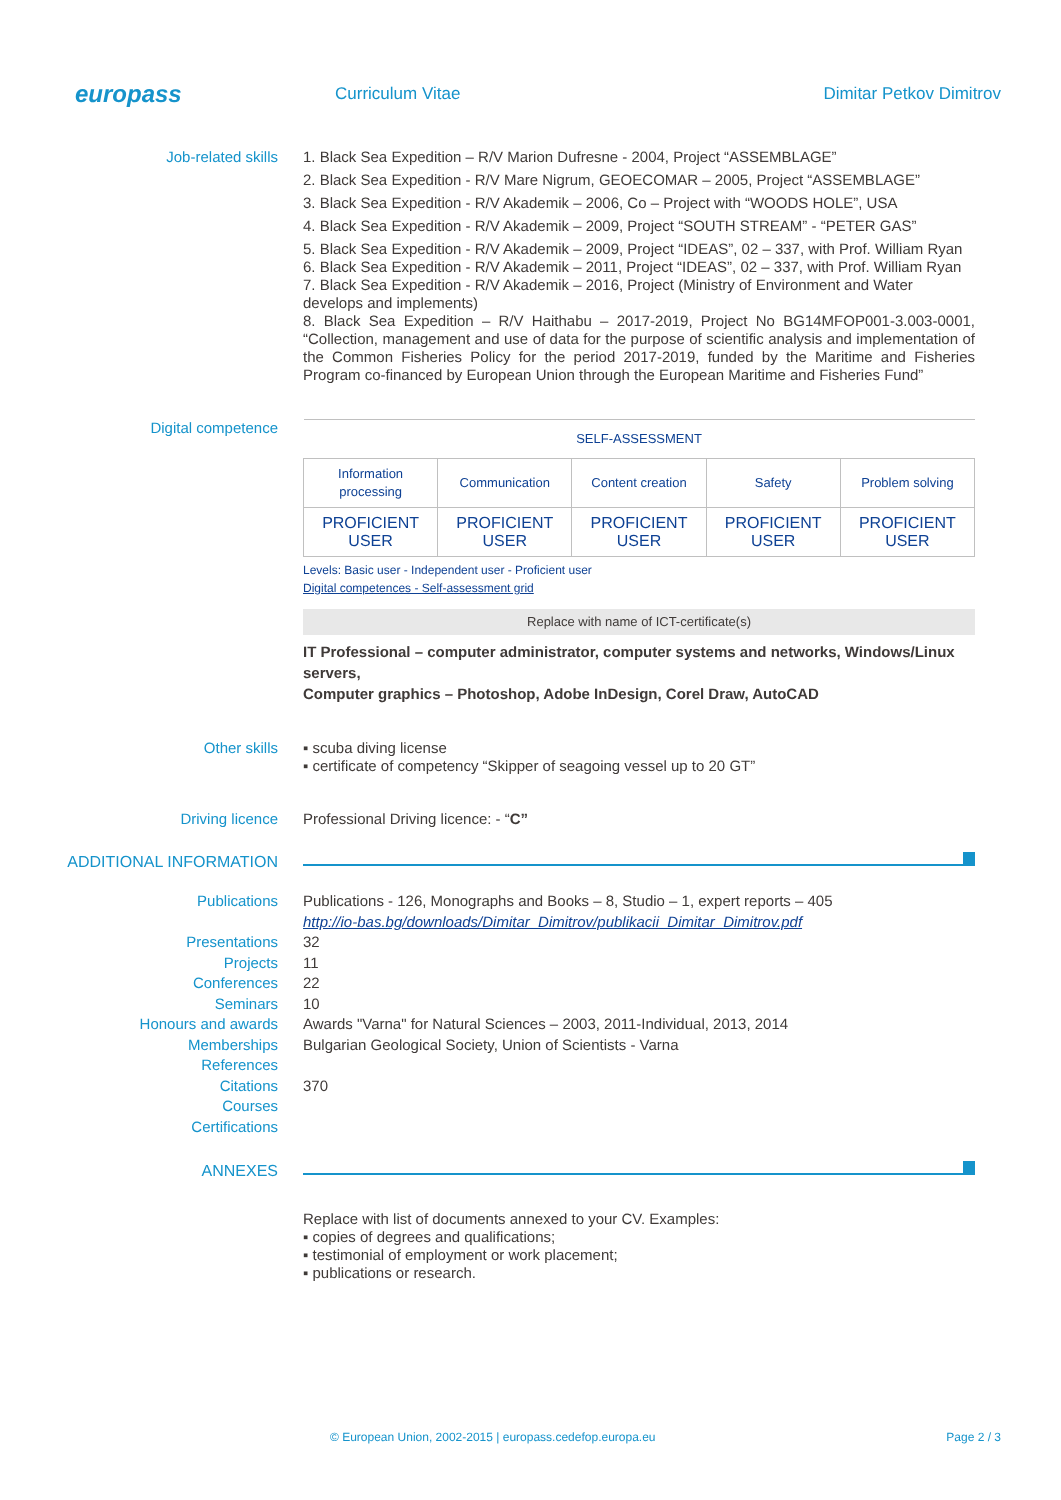europass
Curriculum Vitae Dimitar Petkov Dimitrov
Job-related skills
1. Black Sea Expedition – R/V Marion Dufresne - 2004, Project “ASSEMBLAGE”
2. Black Sea Expedition - R/V Mare Nigrum, GEOECOMAR – 2005, Project “ASSEMBLAGE”
3. Black Sea Expedition - R/V Akademik – 2006, Co – Project with “WOODS HOLE”, USA
4. Black Sea Expedition - R/V Akademik – 2009, Project “SOUTH STREAM” - “PETER GAS”
5. Black Sea Expedition - R/V Akademik – 2009, Project “IDEAS”, 02 – 337, with Prof. William Ryan
6. Black Sea Expedition - R/V Akademik – 2011, Project “IDEAS”, 02 – 337, with Prof. William Ryan
7. Black Sea Expedition - R/V Akademik – 2016, Project (Ministry of Environment and Water develops and implements)
8. Black Sea Expedition – R/V Haithabu – 2017-2019, Project No BG14MFOP001-3.003-0001, “Collection, management and use of data for the purpose of scientific analysis and implementation of the Common Fisheries Policy for the period 2017-2019, funded by the Maritime and Fisheries Program co-financed by European Union through the European Maritime and Fisheries Fund”
Digital competence
| SELF-ASSESSMENT | | | | |
| --- | --- | --- | --- | --- |
| Information processing | Communication | Content creation | Safety | Problem solving |
| PROFICIENT USER | PROFICIENT USER | PROFICIENT USER | PROFICIENT USER | PROFICIENT USER |
Levels: Basic user - Independent user - Proficient user
Digital competences - Self-assessment grid
Replace with name of ICT-certificate(s)
IT Professional – computer administrator, computer systems and networks, Windows/Linux servers,
Computer graphics – Photoshop, Adobe InDesign, Corel Draw, AutoCAD
Other skills
▪ scuba diving license
▪ certificate of competency “Skipper of seagoing vessel up to 20 GT”
Driving licence
Professional Driving licence: - “C”
ADDITIONAL INFORMATION
Publications
Presentations
Projects
Conferences
Seminars
Honours and awards
Memberships
References
Citations
Courses
Certifications
Publications - 126, Monographs and Books – 8, Studio – 1, expert reports – 405
http://io-bas.bg/downloads/Dimitar_Dimitrov/publikacii_Dimitar_Dimitrov.pdf
32
11
22
10
Awards "Varna" for Natural Sciences – 2003, 2011-Individual, 2013, 2014
Bulgarian Geological Society, Union of Scientists - Varna
370
ANNEXES
Replace with list of documents annexed to your CV. Examples:
▪ copies of degrees and qualifications;
▪ testimonial of employment or work placement;
▪ publications or research.
© European Union, 2002-2015 | europass.cedefop.europa.eu Page 2 / 3